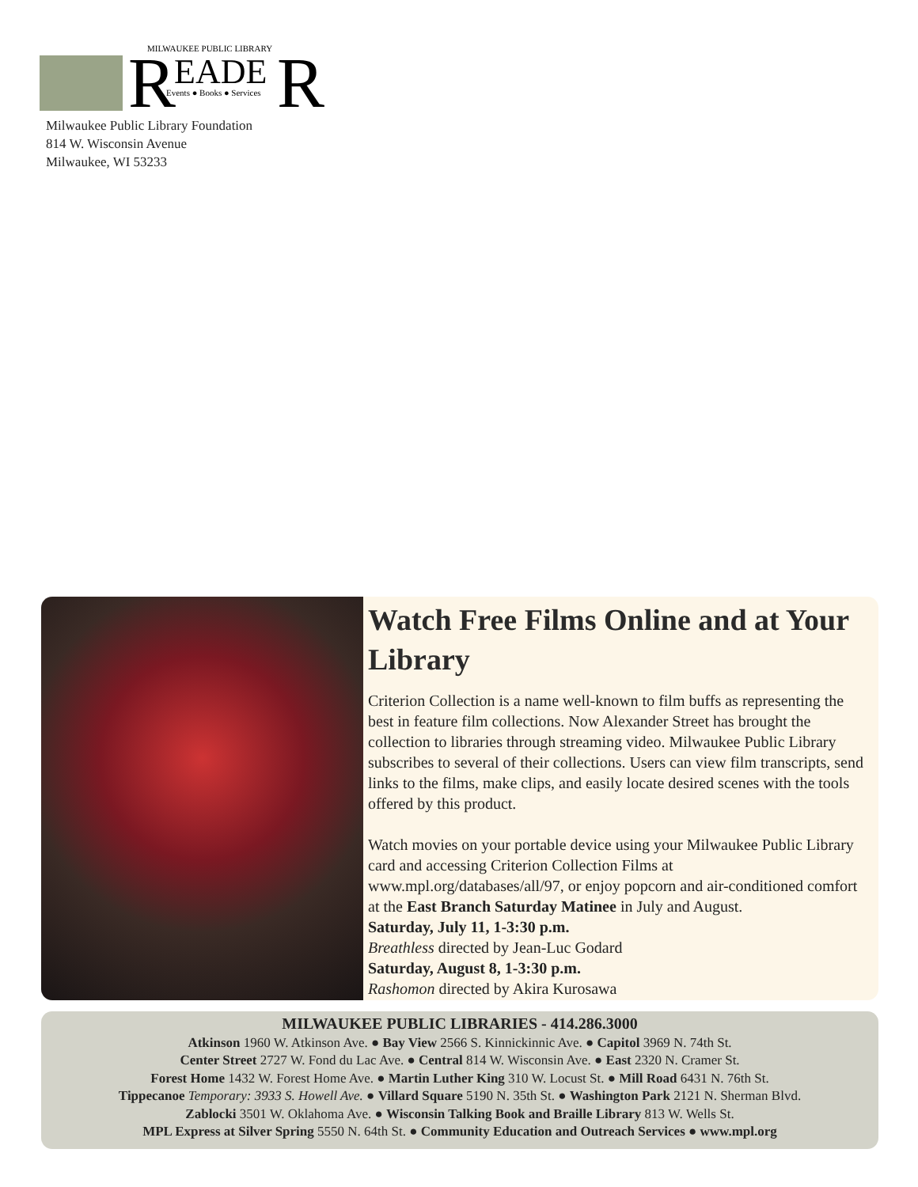MILWAUKEE PUBLIC LIBRARY
R
EADE
R
Events ● Books ● Services
Milwaukee Public Library Foundation
814 W. Wisconsin Avenue
Milwaukee, WI 53233
Watch Free Films Online and at Your Library
Criterion Collection is a name well-known to film buffs as representing the best in feature film collections. Now Alexander Street has brought the collection to libraries through streaming video. Milwaukee Public Library subscribes to several of their collections. Users can view film transcripts, send links to the films, make clips, and easily locate desired scenes with the tools offered by this product.
Watch movies on your portable device using your Milwaukee Public Library card and accessing Criterion Collection Films at www.mpl.org/databases/all/97, or enjoy popcorn and air-conditioned comfort at the East Branch Saturday Matinee in July and August.
Saturday, July 11, 1-3:30 p.m.
Breathless directed by Jean-Luc Godard
Saturday, August 8, 1-3:30 p.m.
Rashomon directed by Akira Kurosawa
MILWAUKEE PUBLIC LIBRARIES - 414.286.3000
Atkinson 1960 W. Atkinson Ave. ● Bay View 2566 S. Kinnickinnic Ave. ● Capitol 3969 N. 74th St.
Center Street 2727 W. Fond du Lac Ave. ● Central 814 W. Wisconsin Ave. ● East 2320 N. Cramer St.
Forest Home 1432 W. Forest Home Ave. ● Martin Luther King 310 W. Locust St. ● Mill Road 6431 N. 76th St.
Tippecanoe Temporary: 3933 S. Howell Ave. ● Villard Square 5190 N. 35th St. ● Washington Park 2121 N. Sherman Blvd.
Zablocki 3501 W. Oklahoma Ave. ● Wisconsin Talking Book and Braille Library 813 W. Wells St.
MPL Express at Silver Spring 5550 N. 64th St. ● Community Education and Outreach Services ● www.mpl.org